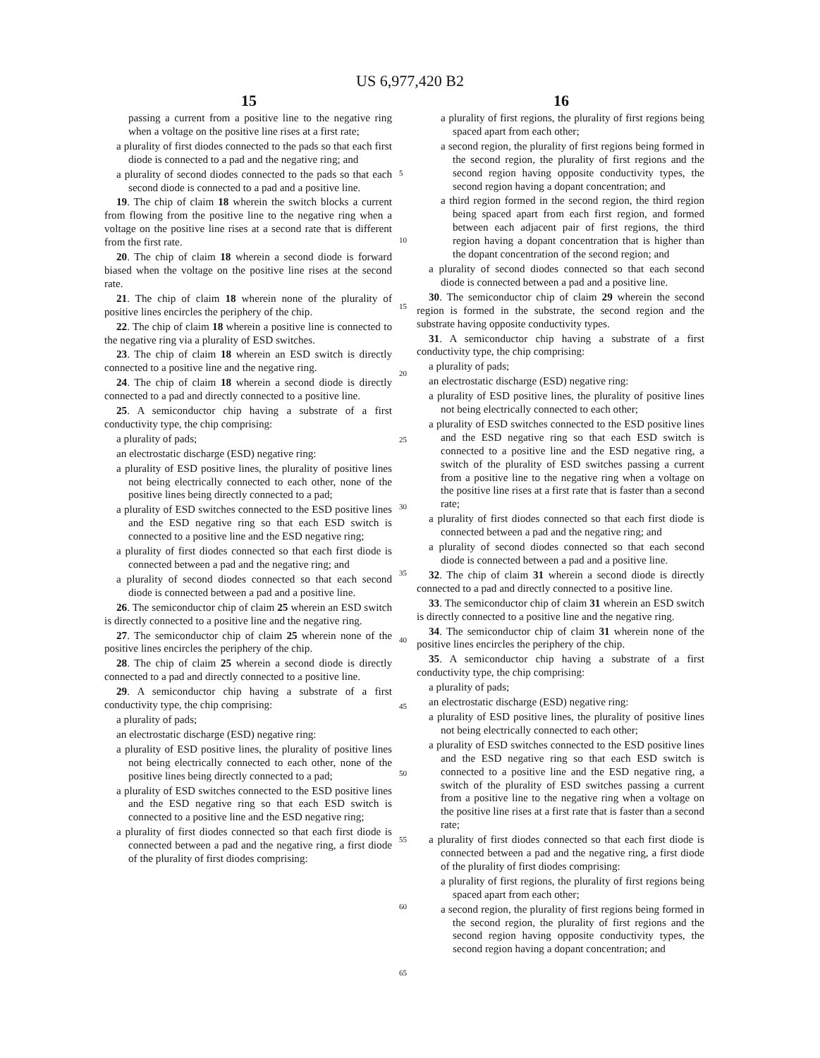US 6,977,420 B2
15 16
passing a current from a positive line to the negative ring when a voltage on the positive line rises at a first rate;
a plurality of first diodes connected to the pads so that each first diode is connected to a pad and the negative ring; and
a plurality of second diodes connected to the pads so that each second diode is connected to a pad and a positive line.
19. The chip of claim 18 wherein the switch blocks a current from flowing from the positive line to the negative ring when a voltage on the positive line rises at a second rate that is different from the first rate.
20. The chip of claim 18 wherein a second diode is forward biased when the voltage on the positive line rises at the second rate.
21. The chip of claim 18 wherein none of the plurality of positive lines encircles the periphery of the chip.
22. The chip of claim 18 wherein a positive line is connected to the negative ring via a plurality of ESD switches.
23. The chip of claim 18 wherein an ESD switch is directly connected to a positive line and the negative ring.
24. The chip of claim 18 wherein a second diode is directly connected to a pad and directly connected to a positive line.
25. A semiconductor chip having a substrate of a first conductivity type, the chip comprising:
a plurality of pads;
an electrostatic discharge (ESD) negative ring:
a plurality of ESD positive lines, the plurality of positive lines not being electrically connected to each other, none of the positive lines being directly connected to a pad;
a plurality of ESD switches connected to the ESD positive lines and the ESD negative ring so that each ESD switch is connected to a positive line and the ESD negative ring;
a plurality of first diodes connected so that each first diode is connected between a pad and the negative ring; and
a plurality of second diodes connected so that each second diode is connected between a pad and a positive line.
26. The semiconductor chip of claim 25 wherein an ESD switch is directly connected to a positive line and the negative ring.
27. The semiconductor chip of claim 25 wherein none of the positive lines encircles the periphery of the chip.
28. The chip of claim 25 wherein a second diode is directly connected to a pad and directly connected to a positive line.
29. A semiconductor chip having a substrate of a first conductivity type, the chip comprising:
a plurality of pads;
an electrostatic discharge (ESD) negative ring:
a plurality of ESD positive lines, the plurality of positive lines not being electrically connected to each other, none of the positive lines being directly connected to a pad;
a plurality of ESD switches connected to the ESD positive lines and the ESD negative ring so that each ESD switch is connected to a positive line and the ESD negative ring;
a plurality of first diodes connected so that each first diode is connected between a pad and the negative ring, a first diode of the plurality of first diodes comprising:
5
10
15
20
25
30
35
40
45
50
55
60
65
a plurality of first regions, the plurality of first regions being spaced apart from each other;
a second region, the plurality of first regions being formed in the second region, the plurality of first regions and the second region having opposite conductivity types, the second region having a dopant concentration; and
a third region formed in the second region, the third region being spaced apart from each first region, and formed between each adjacent pair of first regions, the third region having a dopant concentration that is higher than the dopant concentration of the second region; and
a plurality of second diodes connected so that each second diode is connected between a pad and a positive line.
30. The semiconductor chip of claim 29 wherein the second region is formed in the substrate, the second region and the substrate having opposite conductivity types.
31. A semiconductor chip having a substrate of a first conductivity type, the chip comprising:
a plurality of pads;
an electrostatic discharge (ESD) negative ring:
a plurality of ESD positive lines, the plurality of positive lines not being electrically connected to each other;
a plurality of ESD switches connected to the ESD positive lines and the ESD negative ring so that each ESD switch is connected to a positive line and the ESD negative ring, a switch of the plurality of ESD switches passing a current from a positive line to the negative ring when a voltage on the positive line rises at a first rate that is faster than a second rate;
a plurality of first diodes connected so that each first diode is connected between a pad and the negative ring; and
a plurality of second diodes connected so that each second diode is connected between a pad and a positive line.
32. The chip of claim 31 wherein a second diode is directly connected to a pad and directly connected to a positive line.
33. The semiconductor chip of claim 31 wherein an ESD switch is directly connected to a positive line and the negative ring.
34. The semiconductor chip of claim 31 wherein none of the positive lines encircles the periphery of the chip.
35. A semiconductor chip having a substrate of a first conductivity type, the chip comprising:
a plurality of pads;
an electrostatic discharge (ESD) negative ring:
a plurality of ESD positive lines, the plurality of positive lines not being electrically connected to each other;
a plurality of ESD switches connected to the ESD positive lines and the ESD negative ring so that each ESD switch is connected to a positive line and the ESD negative ring, a switch of the plurality of ESD switches passing a current from a positive line to the negative ring when a voltage on the positive line rises at a first rate that is faster than a second rate;
a plurality of first diodes connected so that each first diode is connected between a pad and the negative ring, a first diode of the plurality of first diodes comprising:
a plurality of first regions, the plurality of first regions being spaced apart from each other;
a second region, the plurality of first regions being formed in the second region, the plurality of first regions and the second region having opposite conductivity types, the second region having a dopant concentration; and